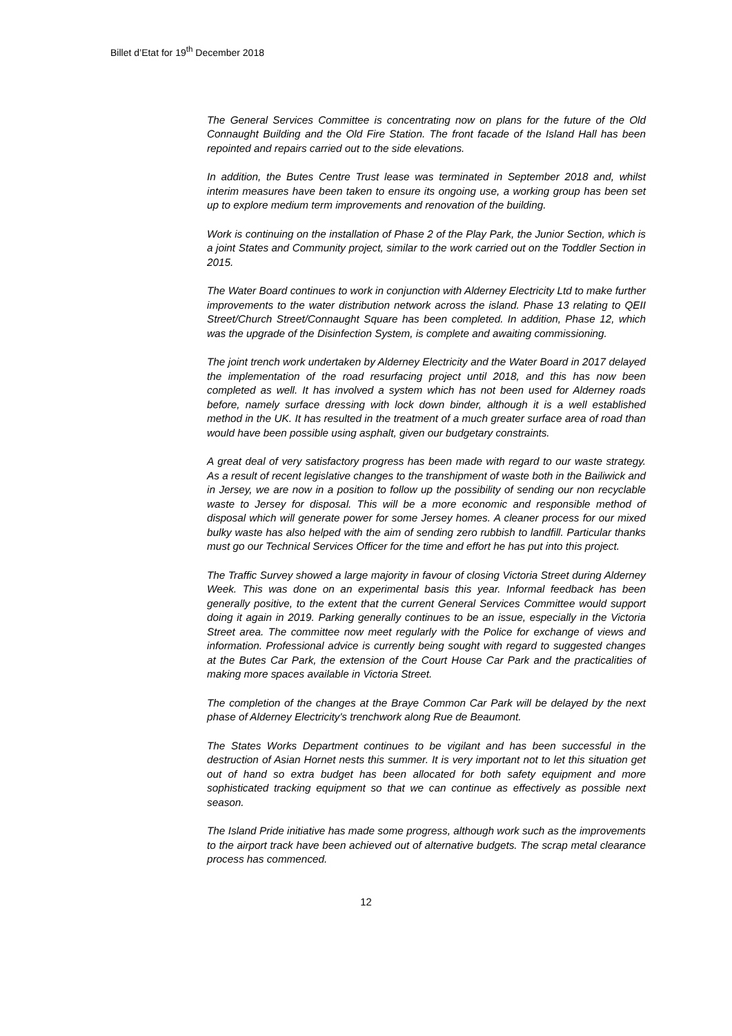Billet d’Etat for 19<sup>th</sup> December 2018
The General Services Committee is concentrating now on plans for the future of the Old Connaught Building and the Old Fire Station. The front facade of the Island Hall has been repointed and repairs carried out to the side elevations.
In addition, the Butes Centre Trust lease was terminated in September 2018 and, whilst interim measures have been taken to ensure its ongoing use, a working group has been set up to explore medium term improvements and renovation of the building.
Work is continuing on the installation of Phase 2 of the Play Park, the Junior Section, which is a joint States and Community project, similar to the work carried out on the Toddler Section in 2015.
The Water Board continues to work in conjunction with Alderney Electricity Ltd to make further improvements to the water distribution network across the island. Phase 13 relating to QEII Street/Church Street/Connaught Square has been completed. In addition, Phase 12, which was the upgrade of the Disinfection System, is complete and awaiting commissioning.
The joint trench work undertaken by Alderney Electricity and the Water Board in 2017 delayed the implementation of the road resurfacing project until 2018, and this has now been completed as well. It has involved a system which has not been used for Alderney roads before, namely surface dressing with lock down binder, although it is a well established method in the UK. It has resulted in the treatment of a much greater surface area of road than would have been possible using asphalt, given our budgetary constraints.
A great deal of very satisfactory progress has been made with regard to our waste strategy. As a result of recent legislative changes to the transhipment of waste both in the Bailiwick and in Jersey, we are now in a position to follow up the possibility of sending our non recyclable waste to Jersey for disposal. This will be a more economic and responsible method of disposal which will generate power for some Jersey homes. A cleaner process for our mixed bulky waste has also helped with the aim of sending zero rubbish to landfill. Particular thanks must go our Technical Services Officer for the time and effort he has put into this project.
The Traffic Survey showed a large majority in favour of closing Victoria Street during Alderney Week. This was done on an experimental basis this year. Informal feedback has been generally positive, to the extent that the current General Services Committee would support doing it again in 2019. Parking generally continues to be an issue, especially in the Victoria Street area. The committee now meet regularly with the Police for exchange of views and information. Professional advice is currently being sought with regard to suggested changes at the Butes Car Park, the extension of the Court House Car Park and the practicalities of making more spaces available in Victoria Street.
The completion of the changes at the Braye Common Car Park will be delayed by the next phase of Alderney Electricity's trenchwork along Rue de Beaumont.
The States Works Department continues to be vigilant and has been successful in the destruction of Asian Hornet nests this summer. It is very important not to let this situation get out of hand so extra budget has been allocated for both safety equipment and more sophisticated tracking equipment so that we can continue as effectively as possible next season.
The Island Pride initiative has made some progress, although work such as the improvements to the airport track have been achieved out of alternative budgets. The scrap metal clearance process has commenced.
12